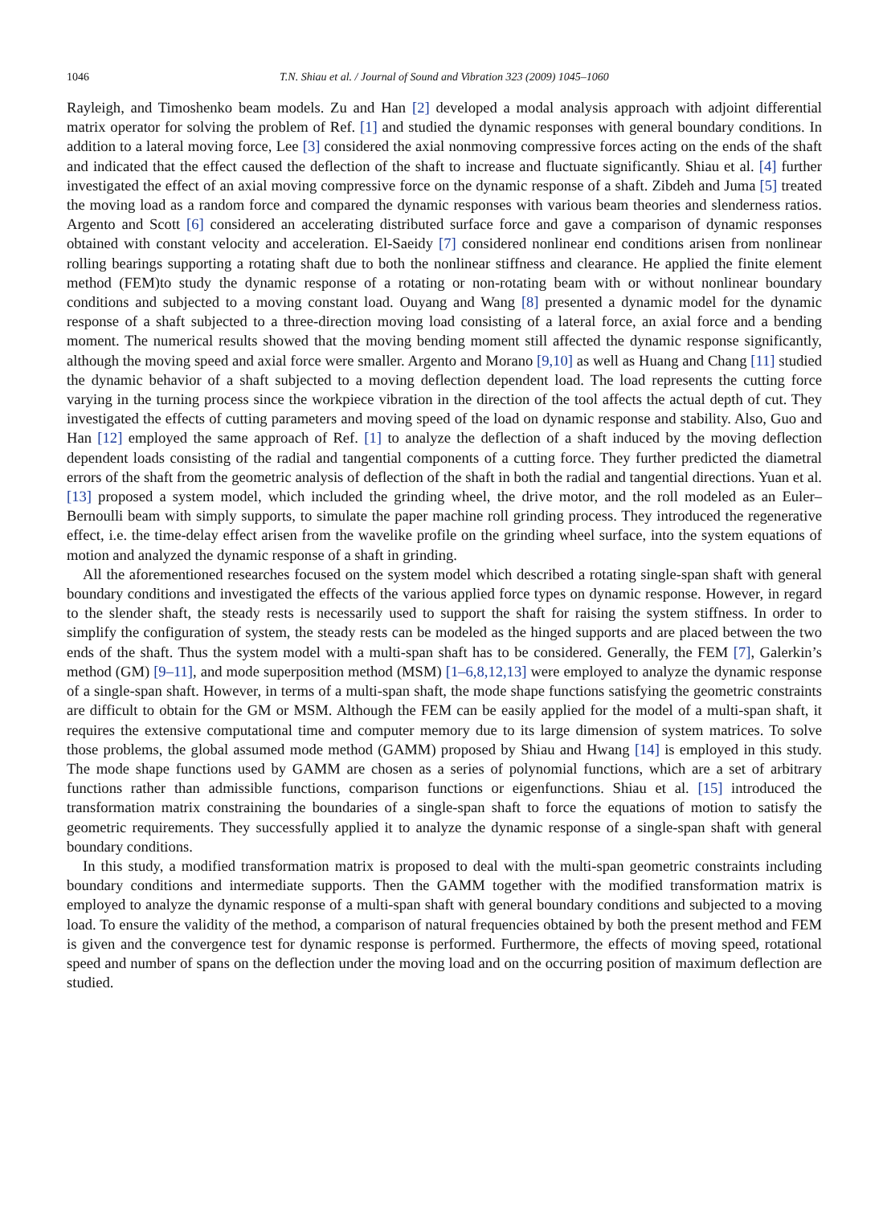1046 T.N. Shiau et al. / Journal of Sound and Vibration 323 (2009) 1045–1060
Rayleigh, and Timoshenko beam models. Zu and Han [2] developed a modal analysis approach with adjoint differential matrix operator for solving the problem of Ref. [1] and studied the dynamic responses with general boundary conditions. In addition to a lateral moving force, Lee [3] considered the axial nonmoving compressive forces acting on the ends of the shaft and indicated that the effect caused the deflection of the shaft to increase and fluctuate significantly. Shiau et al. [4] further investigated the effect of an axial moving compressive force on the dynamic response of a shaft. Zibdeh and Juma [5] treated the moving load as a random force and compared the dynamic responses with various beam theories and slenderness ratios. Argento and Scott [6] considered an accelerating distributed surface force and gave a comparison of dynamic responses obtained with constant velocity and acceleration. El-Saeidy [7] considered nonlinear end conditions arisen from nonlinear rolling bearings supporting a rotating shaft due to both the nonlinear stiffness and clearance. He applied the finite element method (FEM)to study the dynamic response of a rotating or non-rotating beam with or without nonlinear boundary conditions and subjected to a moving constant load. Ouyang and Wang [8] presented a dynamic model for the dynamic response of a shaft subjected to a three-direction moving load consisting of a lateral force, an axial force and a bending moment. The numerical results showed that the moving bending moment still affected the dynamic response significantly, although the moving speed and axial force were smaller. Argento and Morano [9,10] as well as Huang and Chang [11] studied the dynamic behavior of a shaft subjected to a moving deflection dependent load. The load represents the cutting force varying in the turning process since the workpiece vibration in the direction of the tool affects the actual depth of cut. They investigated the effects of cutting parameters and moving speed of the load on dynamic response and stability. Also, Guo and Han [12] employed the same approach of Ref. [1] to analyze the deflection of a shaft induced by the moving deflection dependent loads consisting of the radial and tangential components of a cutting force. They further predicted the diametral errors of the shaft from the geometric analysis of deflection of the shaft in both the radial and tangential directions. Yuan et al. [13] proposed a system model, which included the grinding wheel, the drive motor, and the roll modeled as an Euler–Bernoulli beam with simply supports, to simulate the paper machine roll grinding process. They introduced the regenerative effect, i.e. the time-delay effect arisen from the wavelike profile on the grinding wheel surface, into the system equations of motion and analyzed the dynamic response of a shaft in grinding.
All the aforementioned researches focused on the system model which described a rotating single-span shaft with general boundary conditions and investigated the effects of the various applied force types on dynamic response. However, in regard to the slender shaft, the steady rests is necessarily used to support the shaft for raising the system stiffness. In order to simplify the configuration of system, the steady rests can be modeled as the hinged supports and are placed between the two ends of the shaft. Thus the system model with a multi-span shaft has to be considered. Generally, the FEM [7], Galerkin’s method (GM) [9–11], and mode superposition method (MSM) [1–6,8,12,13] were employed to analyze the dynamic response of a single-span shaft. However, in terms of a multi-span shaft, the mode shape functions satisfying the geometric constraints are difficult to obtain for the GM or MSM. Although the FEM can be easily applied for the model of a multi-span shaft, it requires the extensive computational time and computer memory due to its large dimension of system matrices. To solve those problems, the global assumed mode method (GAMM) proposed by Shiau and Hwang [14] is employed in this study. The mode shape functions used by GAMM are chosen as a series of polynomial functions, which are a set of arbitrary functions rather than admissible functions, comparison functions or eigenfunctions. Shiau et al. [15] introduced the transformation matrix constraining the boundaries of a single-span shaft to force the equations of motion to satisfy the geometric requirements. They successfully applied it to analyze the dynamic response of a single-span shaft with general boundary conditions.
In this study, a modified transformation matrix is proposed to deal with the multi-span geometric constraints including boundary conditions and intermediate supports. Then the GAMM together with the modified transformation matrix is employed to analyze the dynamic response of a multi-span shaft with general boundary conditions and subjected to a moving load. To ensure the validity of the method, a comparison of natural frequencies obtained by both the present method and FEM is given and the convergence test for dynamic response is performed. Furthermore, the effects of moving speed, rotational speed and number of spans on the deflection under the moving load and on the occurring position of maximum deflection are studied.